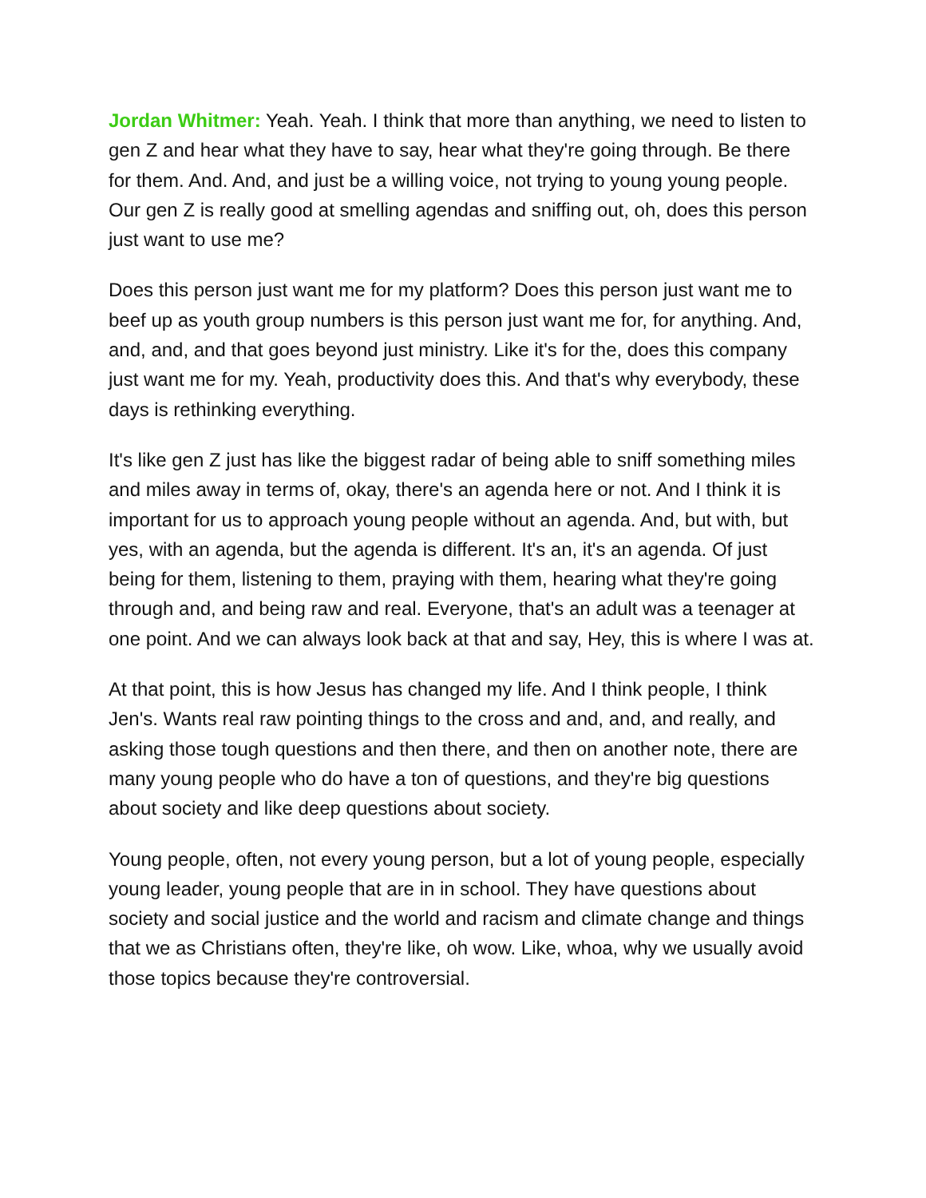Jordan Whitmer: Yeah. Yeah. I think that more than anything, we need to listen to gen Z and hear what they have to say, hear what they're going through. Be there for them. And. And, and just be a willing voice, not trying to young young people. Our gen Z is really good at smelling agendas and sniffing out, oh, does this person just want to use me?
Does this person just want me for my platform? Does this person just want me to beef up as youth group numbers is this person just want me for, for anything. And, and, and, and that goes beyond just ministry. Like it's for the, does this company just want me for my. Yeah, productivity does this. And that's why everybody, these days is rethinking everything.
It's like gen Z just has like the biggest radar of being able to sniff something miles and miles away in terms of, okay, there's an agenda here or not. And I think it is important for us to approach young people without an agenda. And, but with, but yes, with an agenda, but the agenda is different. It's an, it's an agenda. Of just being for them, listening to them, praying with them, hearing what they're going through and, and being raw and real. Everyone, that's an adult was a teenager at one point. And we can always look back at that and say, Hey, this is where I was at.
At that point, this is how Jesus has changed my life. And I think people, I think Jen's. Wants real raw pointing things to the cross and and, and, and really, and asking those tough questions and then there, and then on another note, there are many young people who do have a ton of questions, and they're big questions about society and like deep questions about society.
Young people, often, not every young person, but a lot of young people, especially young leader, young people that are in in school. They have questions about society and social justice and the world and racism and climate change and things that we as Christians often, they're like, oh wow. Like, whoa, why we usually avoid those topics because they're controversial.